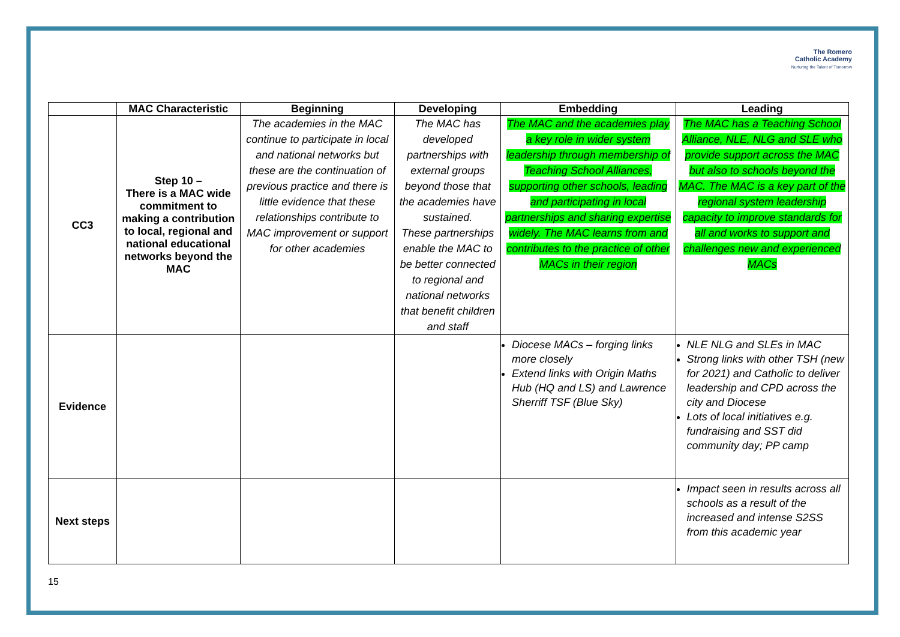The Romero
Catholic Academy
Nurturing the Talent of Tomorrow
| | MAC Characteristic | Beginning | Developing | Embedding | Leading |
| --- | --- | --- | --- | --- | --- |
| CC3 | Step 10 – There is a MAC wide commitment to making a contribution to local, regional and national educational networks beyond the MAC | The academies in the MAC continue to participate in local and national networks but these are the continuation of previous practice and there is little evidence that these relationships contribute to MAC improvement or support for other academies | The MAC has developed partnerships with external groups beyond those that the academies have sustained. These partnerships enable the MAC to be better connected to regional and national networks that benefit children and staff | The MAC and the academies play a key role in wider system leadership through membership of Teaching School Alliances, supporting other schools, leading and participating in local partnerships and sharing expertise widely. The MAC learns from and contributes to the practice of other MACs in their region | The MAC has a Teaching School Alliance, NLE, NLG and SLE who provide support across the MAC but also to schools beyond the MAC. The MAC is a key part of the regional system leadership capacity to improve standards for all and works to support and challenges new and experienced MACs |
| Evidence | | | | Diocese MACs – forging links more closely Extend links with Origin Maths Hub (HQ and LS) and Lawrence Sherriff TSF (Blue Sky) | NLE NLG and SLEs in MAC Strong links with other TSH (new for 2021) and Catholic to deliver leadership and CPD across the city and Diocese Lots of local initiatives e.g. fundraising and SST did community day; PP camp |
| Next steps | | | | | Impact seen in results across all schools as a result of the increased and intense S2SS from this academic year |
15